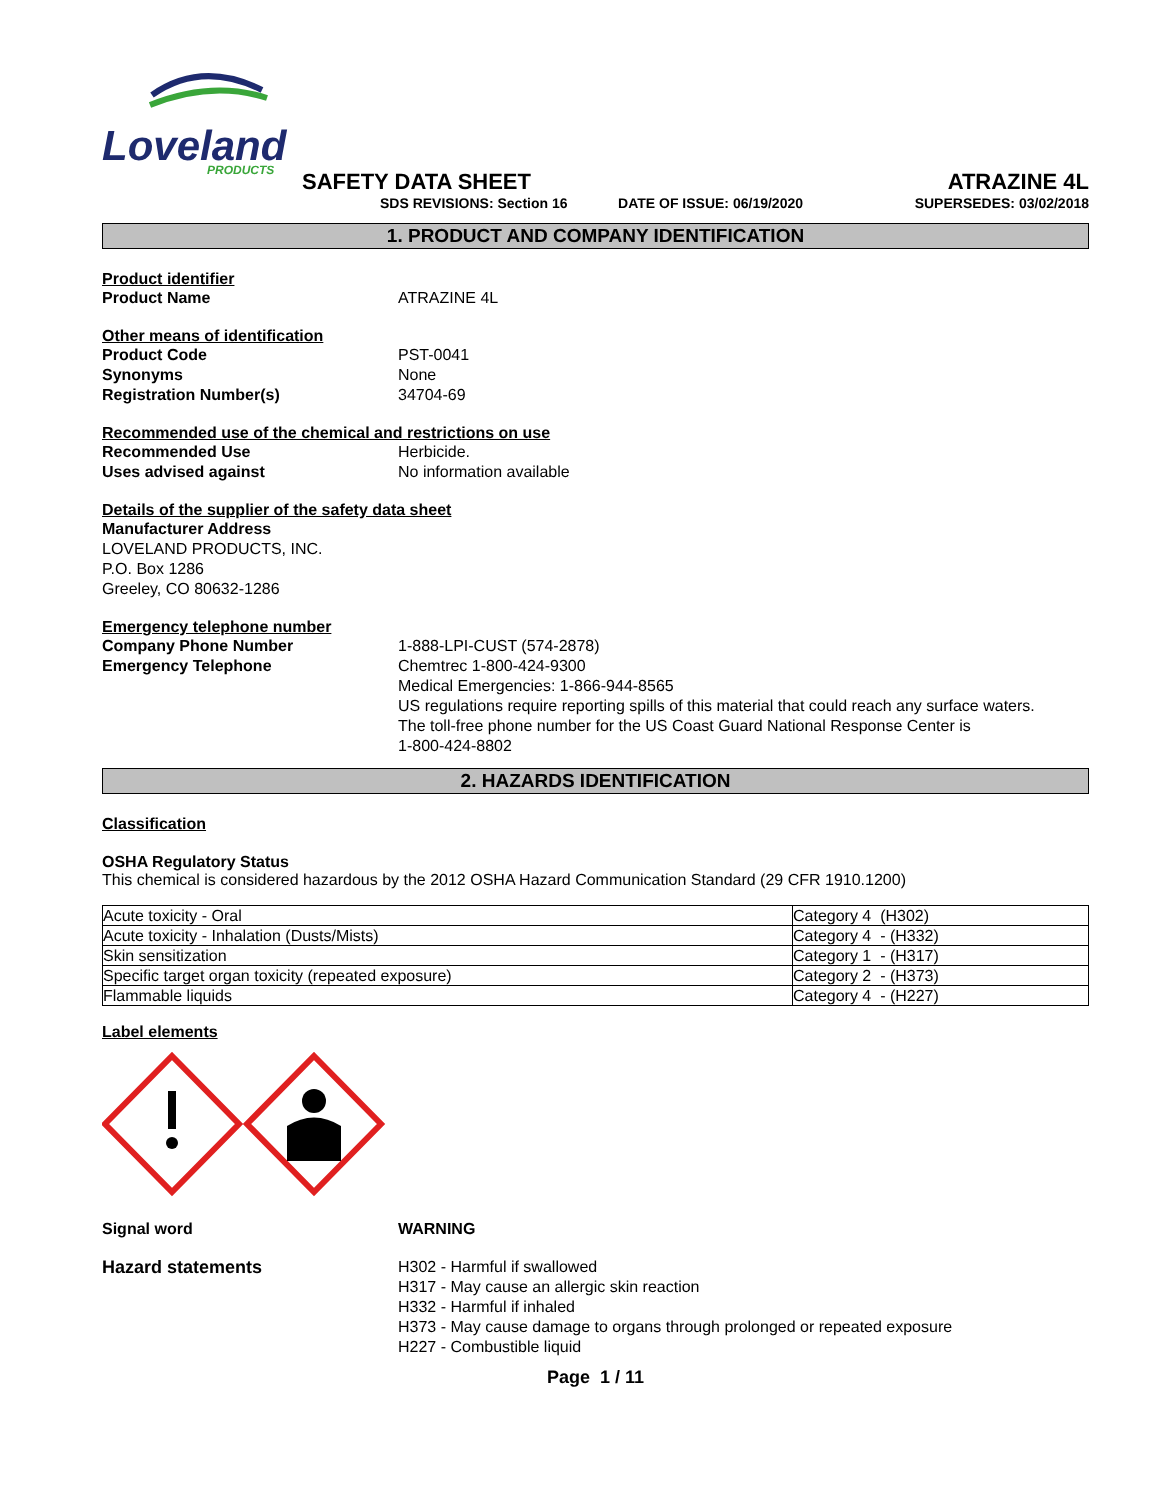Loveland
PRODUCTS
SAFETY DATA SHEET
SDS REVISIONS: Section 16 DATE OF ISSUE: 06/19/2020
ATRAZINE 4L
SUPERSEDES: 03/02/2018
1. PRODUCT AND COMPANY IDENTIFICATION
Product identifier
Product Name ATRAZINE 4L
Other means of identification
Product Code PST-0041
Synonyms None
Registration Number(s) 34704-69
Recommended use of the chemical and restrictions on use
Recommended Use Herbicide.
Uses advised against No information available
Details of the supplier of the safety data sheet
Manufacturer Address
LOVELAND PRODUCTS, INC.
P.O. Box 1286
Greeley, CO 80632-1286
Emergency telephone number
Company Phone Number
Emergency Telephone
1-888-LPI-CUST (574-2878)
Chemtrec 1-800-424-9300
Medical Emergencies: 1-866-944-8565
US regulations require reporting spills of this material that could reach any surface waters.
The toll-free phone number for the US Coast Guard National Response Center is
1-800-424-8802
2. HAZARDS IDENTIFICATION
Classification
OSHA Regulatory Status
This chemical is considered hazardous by the 2012 OSHA Hazard Communication Standard (29 CFR 1910.1200)
| Acute toxicity - Oral | Category 4 (H302) |
| Acute toxicity - Inhalation (Dusts/Mists) | Category 4 - (H332) |
| Skin sensitization | Category 1 - (H317) |
| Specific target organ toxicity (repeated exposure) | Category 2 - (H373) |
| Flammable liquids | Category 4 - (H227) |
Label elements
Signal word WARNING
Hazard statements H302 - Harmful if swallowed
H317 - May cause an allergic skin reaction
H332 - Harmful if inhaled
H373 - May cause damage to organs through prolonged or repeated exposure
H227 - Combustible liquid
Page 1 / 11